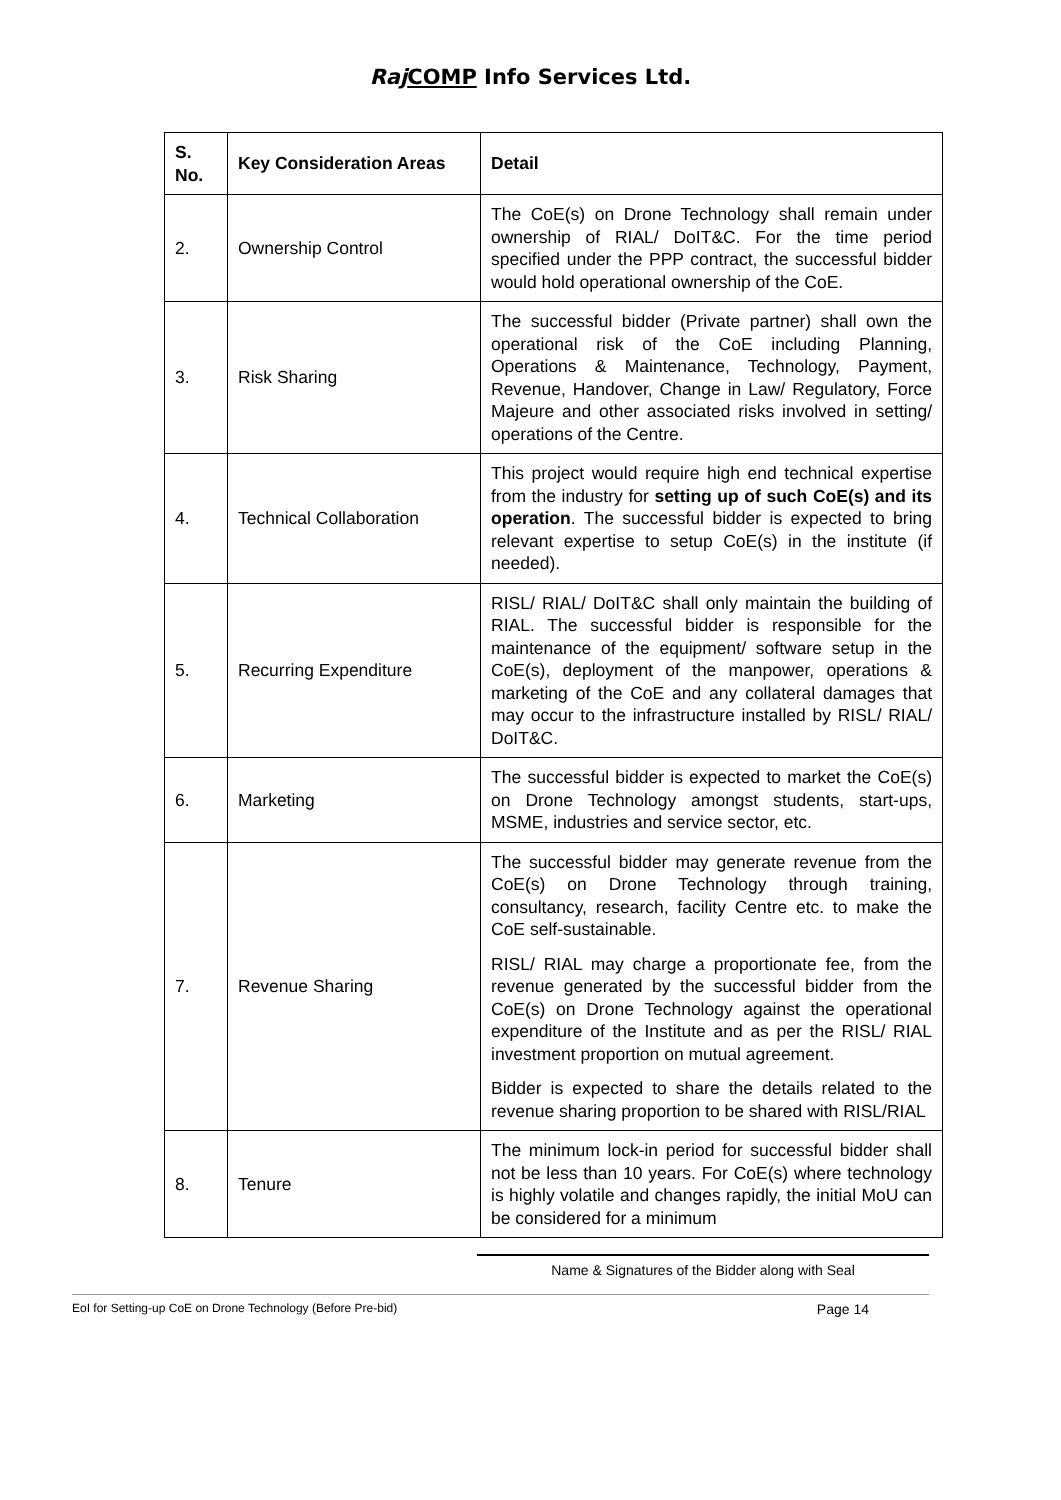Raj COMP Info Services Ltd.
| S. No. | Key Consideration Areas | Detail |
| --- | --- | --- |
| 2. | Ownership Control | The CoE(s) on Drone Technology shall remain under ownership of RIAL/ DoIT&C. For the time period specified under the PPP contract, the successful bidder would hold operational ownership of the CoE. |
| 3. | Risk Sharing | The successful bidder (Private partner) shall own the operational risk of the CoE including Planning, Operations & Maintenance, Technology, Payment, Revenue, Handover, Change in Law/ Regulatory, Force Majeure and other associated risks involved in setting/ operations of the Centre. |
| 4. | Technical Collaboration | This project would require high end technical expertise from the industry for setting up of such CoE(s) and its operation . The successful bidder is expected to bring relevant expertise to setup CoE(s) in the institute (if needed). |
| 5. | Recurring Expenditure | RISL/ RIAL/ DoIT&C shall only maintain the building of RIAL. The successful bidder is responsible for the maintenance of the equipment/ software setup in the CoE(s), deployment of the manpower, operations & marketing of the CoE and any collateral damages that may occur to the infrastructure installed by RISL/ RIAL/ DoIT&C. |
| 6. | Marketing | The successful bidder is expected to market the CoE(s) on Drone Technology amongst students, start-ups, MSME, industries and service sector, etc. |
| 7. | Revenue Sharing | The successful bidder may generate revenue from the CoE(s) on Drone Technology through training, consultancy, research, facility Centre etc. to make the CoE self-sustainable. RISL/ RIAL may charge a proportionate fee, from the revenue generated by the successful bidder from the CoE(s) on Drone Technology against the operational expenditure of the Institute and as per the RISL/ RIAL investment proportion on mutual agreement. Bidder is expected to share the details related to the revenue sharing proportion to be shared with RISL/RIAL |
| 8. | Tenure | The minimum lock-in period for successful bidder shall not be less than 10 years. For CoE(s) where technology is highly volatile and changes rapidly, the initial MoU can be considered for a minimum |
Name & Signatures of the Bidder along with Seal
EoI for Setting-up CoE on Drone Technology (Before Pre-bid) Page 14